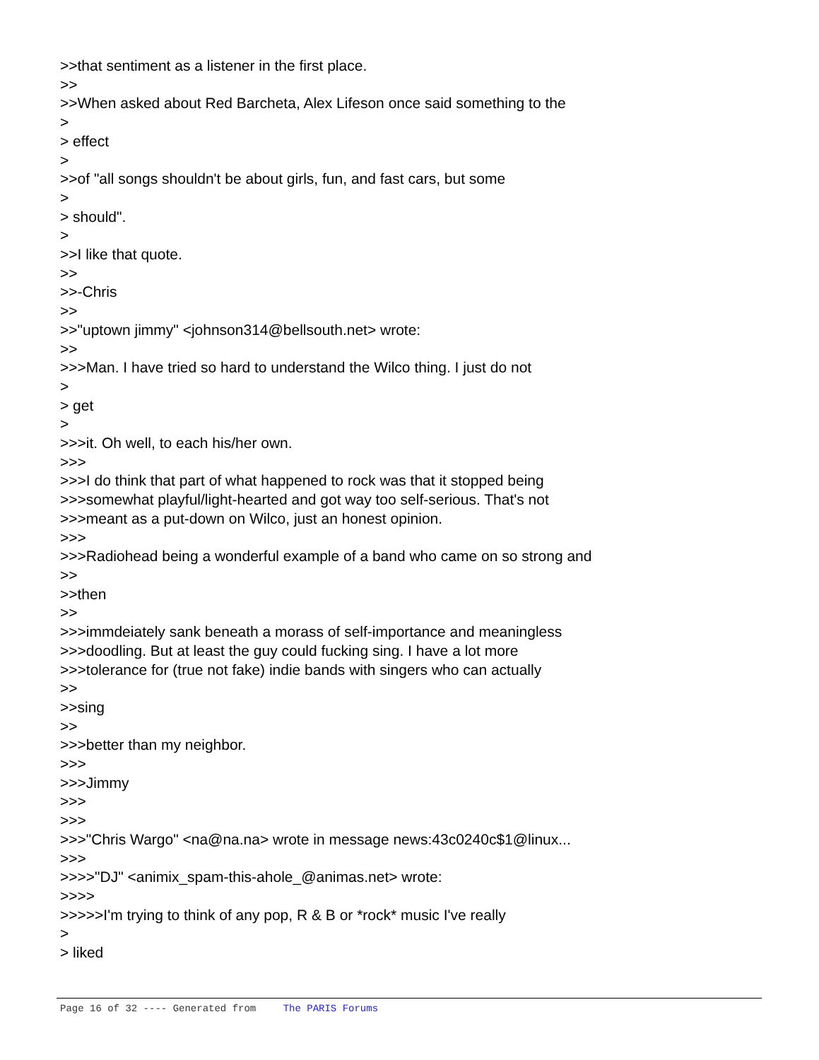>>that sentiment as a listener in the first place. >> >>When asked about Red Barcheta, Alex Lifeson once said something to the > > effect > >>of "all songs shouldn't be about girls, fun, and fast cars, but some > > should". > >>I like that quote. >> >>-Chris >> >>"uptown jimmy" <johnson314@bellsouth.net> wrote: >> >>>Man. I have tried so hard to understand the Wilco thing. I just do not > > get > >>>it. Oh well, to each his/her own. >>> >>>I do think that part of what happened to rock was that it stopped being >>>somewhat playful/light-hearted and got way too self-serious. That's not >>>meant as a put-down on Wilco, just an honest opinion. >>> >>>Radiohead being a wonderful example of a band who came on so strong and >> >>then >> >>>immdeiately sank beneath a morass of self-importance and meaningless >>>doodling. But at least the guy could fucking sing. I have a lot more >>>tolerance for (true not fake) indie bands with singers who can actually >> >>sing >> >>>better than my neighbor. >>> >>>Jimmy >>> >>> >>>"Chris Wargo" <na@na.na> wrote in message news:43c0240c$1@linux... >>> >>>>"DJ" <animix_spam-this-ahole_@animas.net> wrote: >>>> >>>>>I'm trying to think of any pop, R & B or *rock* music I've really > > liked
Page 16 of 32 ---- Generated from The PARIS Forums